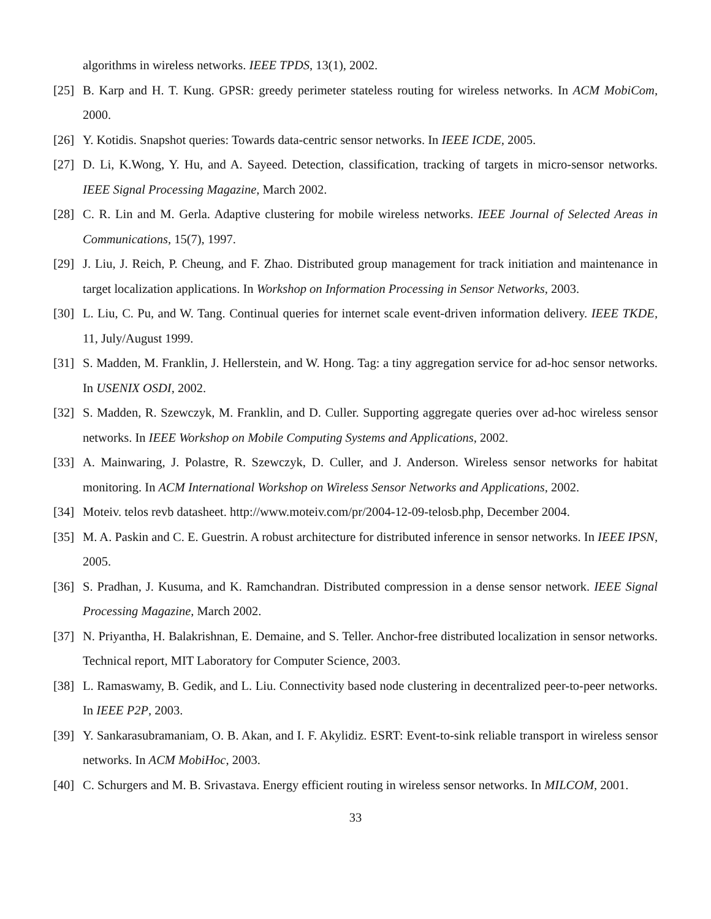algorithms in wireless networks. IEEE TPDS, 13(1), 2002.
[25] B. Karp and H. T. Kung. GPSR: greedy perimeter stateless routing for wireless networks. In ACM MobiCom, 2000.
[26] Y. Kotidis. Snapshot queries: Towards data-centric sensor networks. In IEEE ICDE, 2005.
[27] D. Li, K.Wong, Y. Hu, and A. Sayeed. Detection, classification, tracking of targets in micro-sensor networks. IEEE Signal Processing Magazine, March 2002.
[28] C. R. Lin and M. Gerla. Adaptive clustering for mobile wireless networks. IEEE Journal of Selected Areas in Communications, 15(7), 1997.
[29] J. Liu, J. Reich, P. Cheung, and F. Zhao. Distributed group management for track initiation and maintenance in target localization applications. In Workshop on Information Processing in Sensor Networks, 2003.
[30] L. Liu, C. Pu, and W. Tang. Continual queries for internet scale event-driven information delivery. IEEE TKDE, 11, July/August 1999.
[31] S. Madden, M. Franklin, J. Hellerstein, and W. Hong. Tag: a tiny aggregation service for ad-hoc sensor networks. In USENIX OSDI, 2002.
[32] S. Madden, R. Szewczyk, M. Franklin, and D. Culler. Supporting aggregate queries over ad-hoc wireless sensor networks. In IEEE Workshop on Mobile Computing Systems and Applications, 2002.
[33] A. Mainwaring, J. Polastre, R. Szewczyk, D. Culler, and J. Anderson. Wireless sensor networks for habitat monitoring. In ACM International Workshop on Wireless Sensor Networks and Applications, 2002.
[34] Moteiv. telos revb datasheet. http://www.moteiv.com/pr/2004-12-09-telosb.php, December 2004.
[35] M. A. Paskin and C. E. Guestrin. A robust architecture for distributed inference in sensor networks. In IEEE IPSN, 2005.
[36] S. Pradhan, J. Kusuma, and K. Ramchandran. Distributed compression in a dense sensor network. IEEE Signal Processing Magazine, March 2002.
[37] N. Priyantha, H. Balakrishnan, E. Demaine, and S. Teller. Anchor-free distributed localization in sensor networks. Technical report, MIT Laboratory for Computer Science, 2003.
[38] L. Ramaswamy, B. Gedik, and L. Liu. Connectivity based node clustering in decentralized peer-to-peer networks. In IEEE P2P, 2003.
[39] Y. Sankarasubramaniam, O. B. Akan, and I. F. Akylidiz. ESRT: Event-to-sink reliable transport in wireless sensor networks. In ACM MobiHoc, 2003.
[40] C. Schurgers and M. B. Srivastava. Energy efficient routing in wireless sensor networks. In MILCOM, 2001.
33